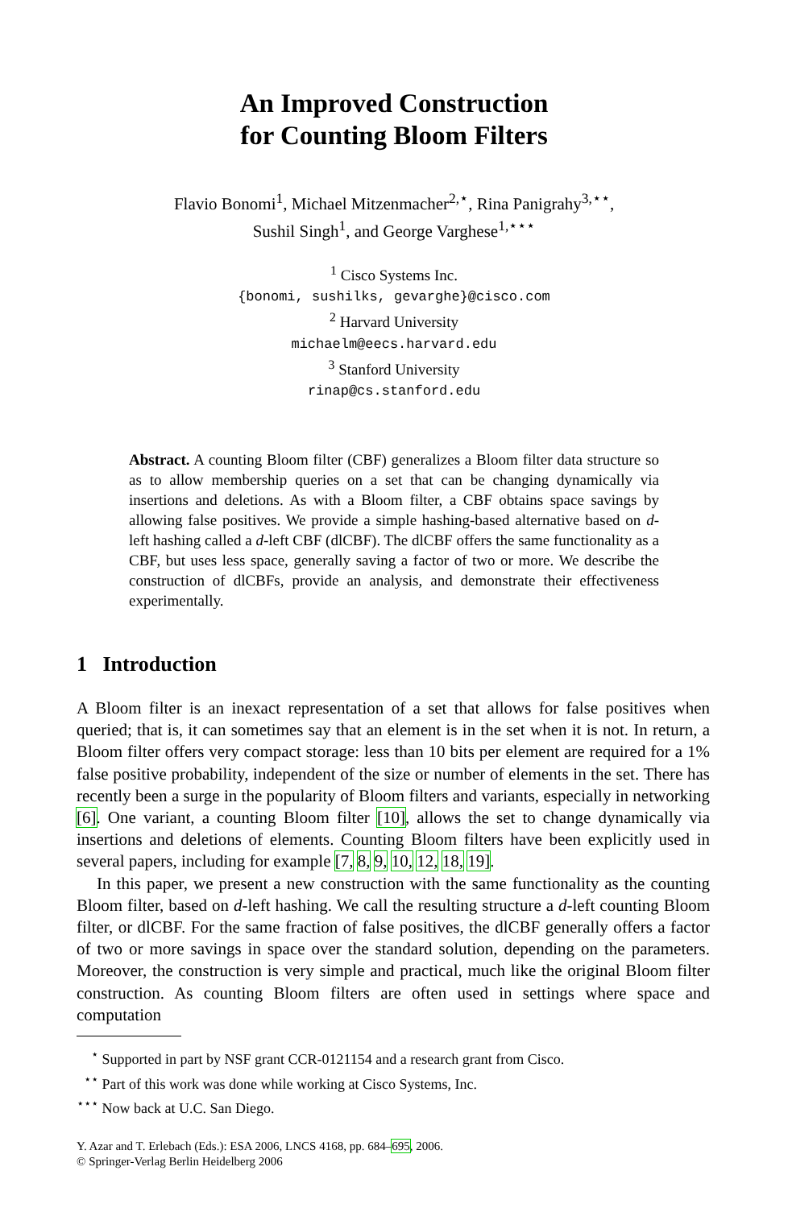An Improved Construction
for Counting Bloom Filters
Flavio Bonomi<sup>1</sup>, Michael Mitzenmacher<sup>2,⋆</sup>, Rina Panigrahy<sup>3,⋆⋆</sup>,
Sushil Singh<sup>1</sup>, and George Varghese<sup>1,⋆⋆⋆</sup>
<sup>1</sup> Cisco Systems Inc.
{bonomi, sushilks, gevarghe}@cisco.com
<sup>2</sup> Harvard University
michaelm@eecs.harvard.edu
<sup>3</sup> Stanford University
rinap@cs.stanford.edu
Abstract. A counting Bloom filter (CBF) generalizes a Bloom filter data structure so as to allow membership queries on a set that can be changing dynamically via insertions and deletions. As with a Bloom filter, a CBF obtains space savings by allowing false positives. We provide a simple hashing-based alternative based on d-left hashing called a d-left CBF (dlCBF). The dlCBF offers the same functionality as a CBF, but uses less space, generally saving a factor of two or more. We describe the construction of dlCBFs, provide an analysis, and demonstrate their effectiveness experimentally.
1 Introduction
A Bloom filter is an inexact representation of a set that allows for false positives when queried; that is, it can sometimes say that an element is in the set when it is not. In return, a Bloom filter offers very compact storage: less than 10 bits per element are required for a 1% false positive probability, independent of the size or number of elements in the set. There has recently been a surge in the popularity of Bloom filters and variants, especially in networking [6]. One variant, a counting Bloom filter [10], allows the set to change dynamically via insertions and deletions of elements. Counting Bloom filters have been explicitly used in several papers, including for example [7, 8, 9, 10, 12, 18, 19].
In this paper, we present a new construction with the same functionality as the counting Bloom filter, based on d-left hashing. We call the resulting structure a d-left counting Bloom filter, or dlCBF. For the same fraction of false positives, the dlCBF generally offers a factor of two or more savings in space over the standard solution, depending on the parameters. Moreover, the construction is very simple and practical, much like the original Bloom filter construction. As counting Bloom filters are often used in settings where space and computation
<sup>⋆</sup> Supported in part by NSF grant CCR-0121154 and a research grant from Cisco.
<sup>⋆⋆</sup> Part of this work was done while working at Cisco Systems, Inc.
<sup>⋆⋆⋆</sup> Now back at U.C. San Diego.
Y. Azar and T. Erlebach (Eds.): ESA 2006, LNCS 4168, pp. 684–695, 2006.
© Springer-Verlag Berlin Heidelberg 2006